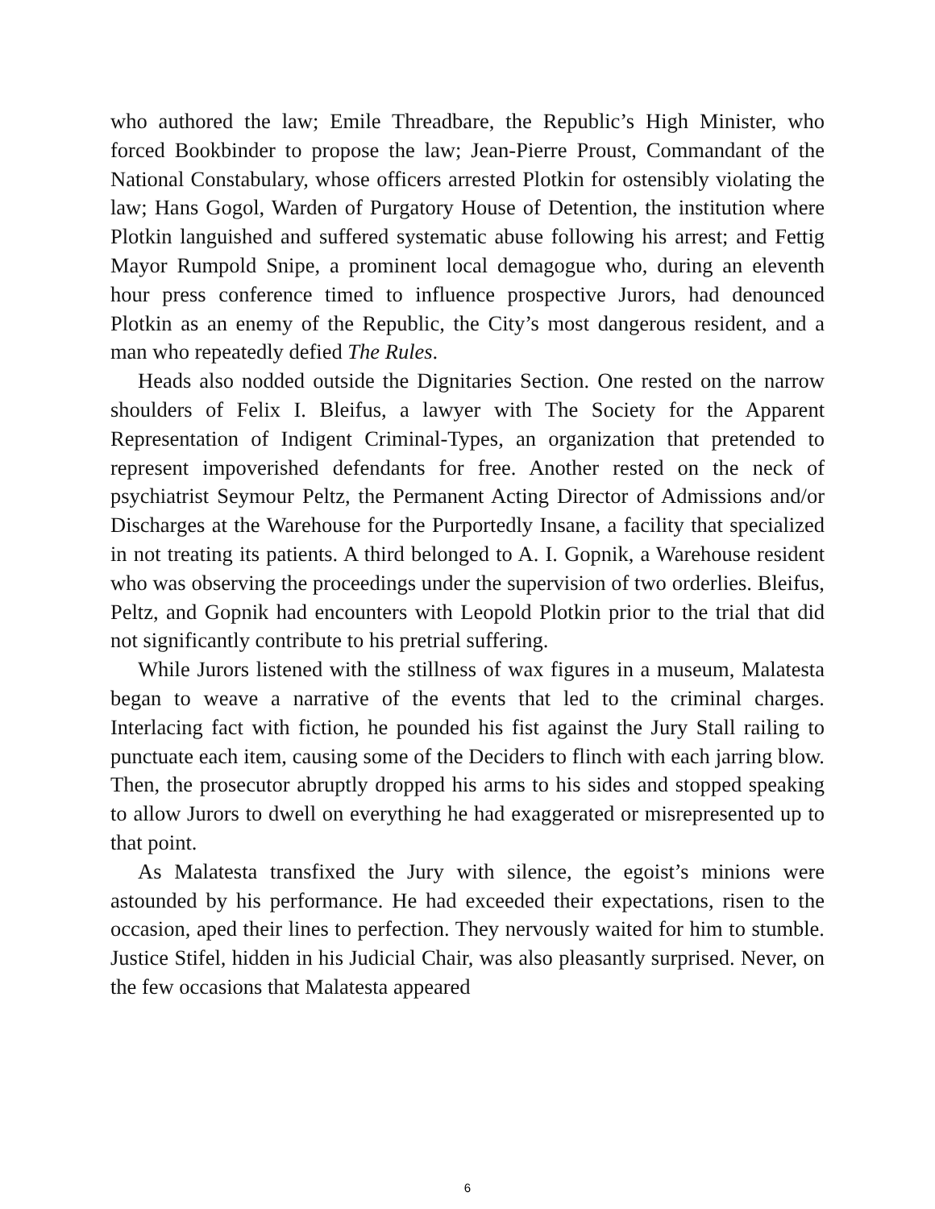who authored the law; Emile Threadbare, the Republic’s High Minister, who forced Bookbinder to propose the law; Jean-Pierre Proust, Commandant of the National Constabulary, whose officers arrested Plotkin for ostensibly violating the law; Hans Gogol, Warden of Purgatory House of Detention, the institution where Plotkin languished and suffered systematic abuse following his arrest; and Fettig Mayor Rumpold Snipe, a prominent local demagogue who, during an eleventh hour press conference timed to influence prospective Jurors, had denounced Plotkin as an enemy of the Republic, the City’s most dangerous resident, and a man who repeatedly defied The Rules.
Heads also nodded outside the Dignitaries Section. One rested on the narrow shoulders of Felix I. Bleifus, a lawyer with The Society for the Apparent Representation of Indigent Criminal-Types, an organization that pretended to represent impoverished defendants for free. Another rested on the neck of psychiatrist Seymour Peltz, the Permanent Acting Director of Admissions and/or Discharges at the Warehouse for the Purportedly Insane, a facility that specialized in not treating its patients. A third belonged to A. I. Gopnik, a Warehouse resident who was observing the proceedings under the supervision of two orderlies. Bleifus, Peltz, and Gopnik had encounters with Leopold Plotkin prior to the trial that did not significantly contribute to his pretrial suffering.
While Jurors listened with the stillness of wax figures in a museum, Malatesta began to weave a narrative of the events that led to the criminal charges. Interlacing fact with fiction, he pounded his fist against the Jury Stall railing to punctuate each item, causing some of the Deciders to flinch with each jarring blow. Then, the prosecutor abruptly dropped his arms to his sides and stopped speaking to allow Jurors to dwell on everything he had exaggerated or misrepresented up to that point.
As Malatesta transfixed the Jury with silence, the egoist’s minions were astounded by his performance. He had exceeded their expectations, risen to the occasion, aped their lines to perfection. They nervously waited for him to stumble. Justice Stifel, hidden in his Judicial Chair, was also pleasantly surprised. Never, on the few occasions that Malatesta appeared
6